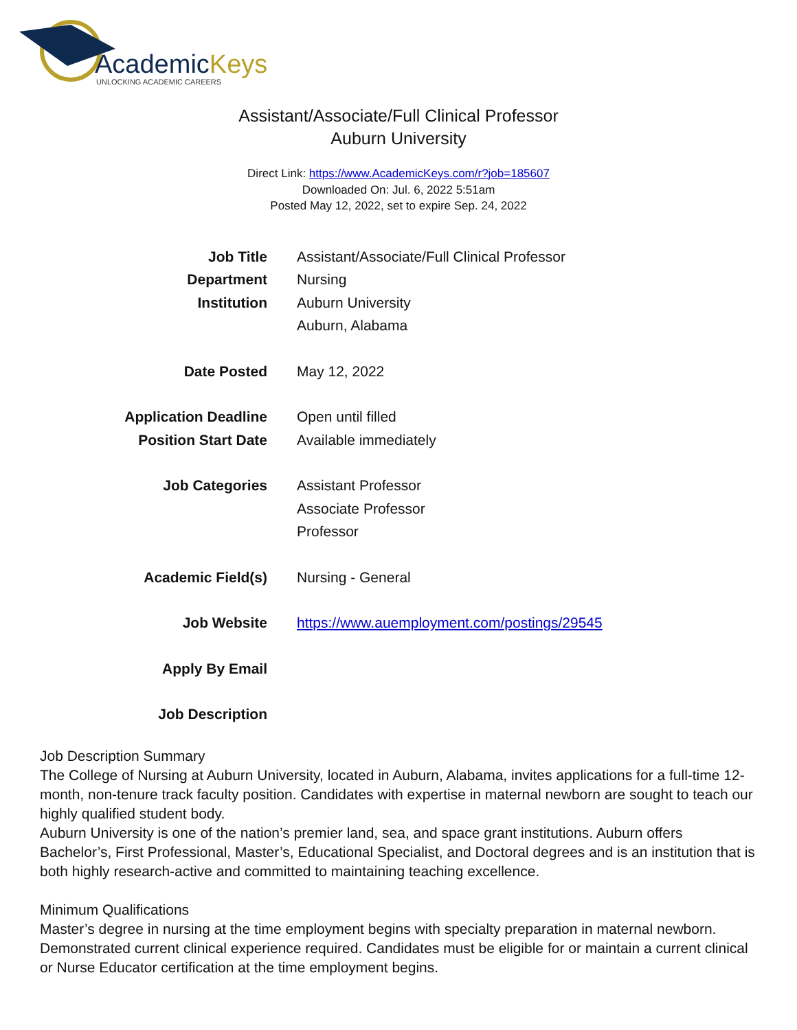AcademicKeys
UNLOCKING ACADEMIC CAREERS
Assistant/Associate/Full Clinical Professor
Auburn University
Direct Link: https://www.AcademicKeys.com/r?job=185607
Downloaded On: Jul. 6, 2022 5:51am
Posted May 12, 2022, set to expire Sep. 24, 2022
| Job Title | Assistant/Associate/Full Clinical Professor |
| Department | Nursing |
| Institution | Auburn University Auburn, Alabama |
| Date Posted | May 12, 2022 |
| Application Deadline | Open until filled |
| Position Start Date | Available immediately |
| Job Categories | Assistant Professor Associate Professor Professor |
| Academic Field(s) | Nursing - General |
| Job Website | https://www.auemployment.com/postings/29545 |
| Apply By Email | |
| Job Description | |
Job Description Summary
The College of Nursing at Auburn University, located in Auburn, Alabama, invites applications for a full-time 12-month, non-tenure track faculty position. Candidates with expertise in maternal newborn are sought to teach our highly qualified student body.
Auburn University is one of the nation’s premier land, sea, and space grant institutions. Auburn offers Bachelor’s, First Professional, Master’s, Educational Specialist, and Doctoral degrees and is an institution that is both highly research-active and committed to maintaining teaching excellence.
Minimum Qualifications
Master’s degree in nursing at the time employment begins with specialty preparation in maternal newborn. Demonstrated current clinical experience required. Candidates must be eligible for or maintain a current clinical or Nurse Educator certification at the time employment begins.